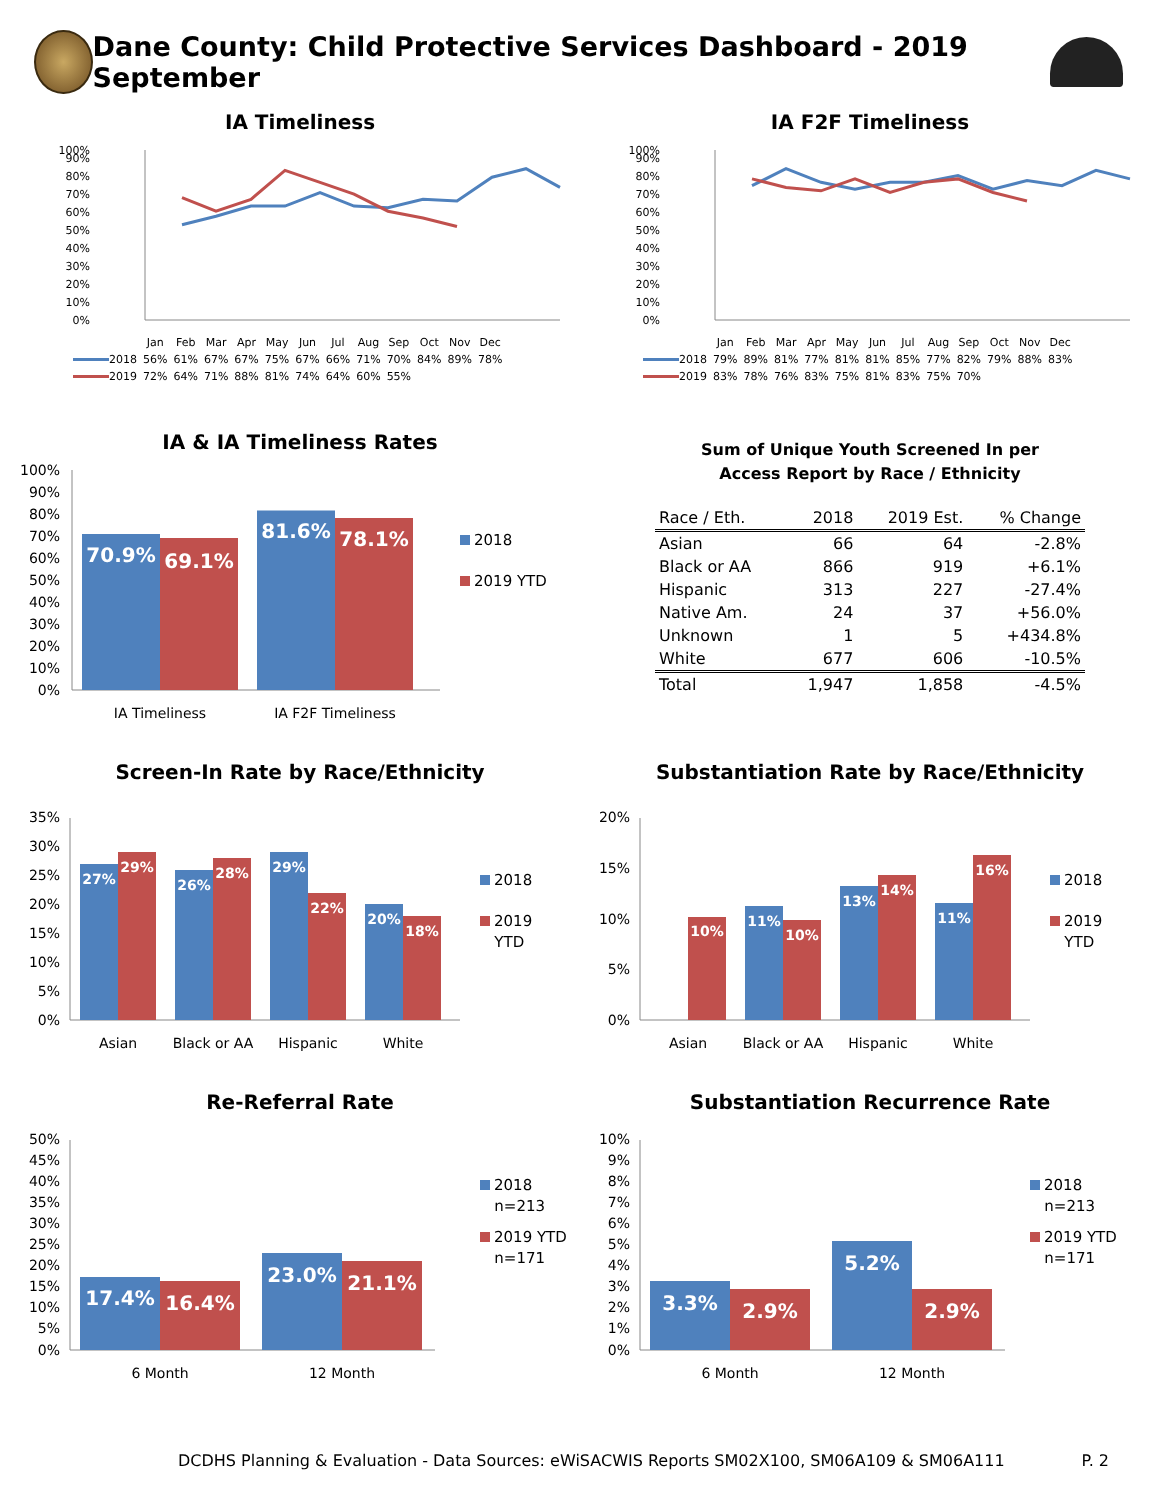Dane County: Child Protective Services Dashboard - 2019 September
IA Timeliness
0%
10%
20%
30%
40%
50%
60%
70%
80%
90%
100%
| | Jan | Feb | Mar | Apr | May | Jun | Jul | Aug | Sep | Oct | Nov | Dec |
| 2018 | 56% | 61% | 67% | 67% | 75% | 67% | 66% | 71% | 70% | 84% | 89% | 78% |
| 2019 | 72% | 64% | 71% | 88% | 81% | 74% | 64% | 60% | 55% | | | |
IA F2F Timeliness
0%
10%
20%
30%
40%
50%
60%
70%
80%
90%
100%
| | Jan | Feb | Mar | Apr | May | Jun | Jul | Aug | Sep | Oct | Nov | Dec |
| 2018 | 79% | 89% | 81% | 77% | 81% | 81% | 85% | 77% | 82% | 79% | 88% | 83% |
| 2019 | 83% | 78% | 76% | 83% | 75% | 81% | 83% | 75% | 70% | | | |
IA & IA Timeliness Rates
0%
10%
20%
30%
40%
50%
60%
70%
80%
90%
100%
70.9%
69.1%
81.6%
78.1%
IA Timeliness
IA F2F Timeliness
2018
2019 YTD
Sum of Unique Youth Screened In per
Access Report by Race / Ethnicity
| Race / Eth. | 2018 | 2019 Est. | % Change |
| --- | --- | --- | --- |
| Asian | 66 | 64 | -2.8% |
| Black or AA | 866 | 919 | +6.1% |
| Hispanic | 313 | 227 | -27.4% |
| Native Am. | 24 | 37 | +56.0% |
| Unknown | 1 | 5 | +434.8% |
| White | 677 | 606 | -10.5% |
| Total | 1,947 | 1,858 | -4.5% |
Screen-In Rate by Race/Ethnicity
0%
5%
10%
15%
20%
25%
30%
35%
27%
29%
26%
28%
29%
22%
20%
18%
Asian
Black or AA
Hispanic
White
2018
2019
YTD
Substantiation Rate by Race/Ethnicity
0%
5%
10%
15%
20%
10%
11%
10%
13%
14%
11%
16%
Asian
Black or AA
Hispanic
White
2018
2019
YTD
Re-Referral Rate
0%
5%
10%
15%
20%
25%
30%
35%
40%
45%
50%
17.4%
16.4%
23.0%
21.1%
6 Month
12 Month
2018
n=213
2019 YTD
n=171
Substantiation Recurrence Rate
0%
1%
2%
3%
4%
5%
6%
7%
8%
9%
10%
3.3%
2.9%
5.2%
2.9%
6 Month
12 Month
2018
n=213
2019 YTD
n=171
DCDHS Planning & Evaluation - Data Sources: eWiSACWIS Reports SM02X100, SM06A109 & SM06A111 P. 2